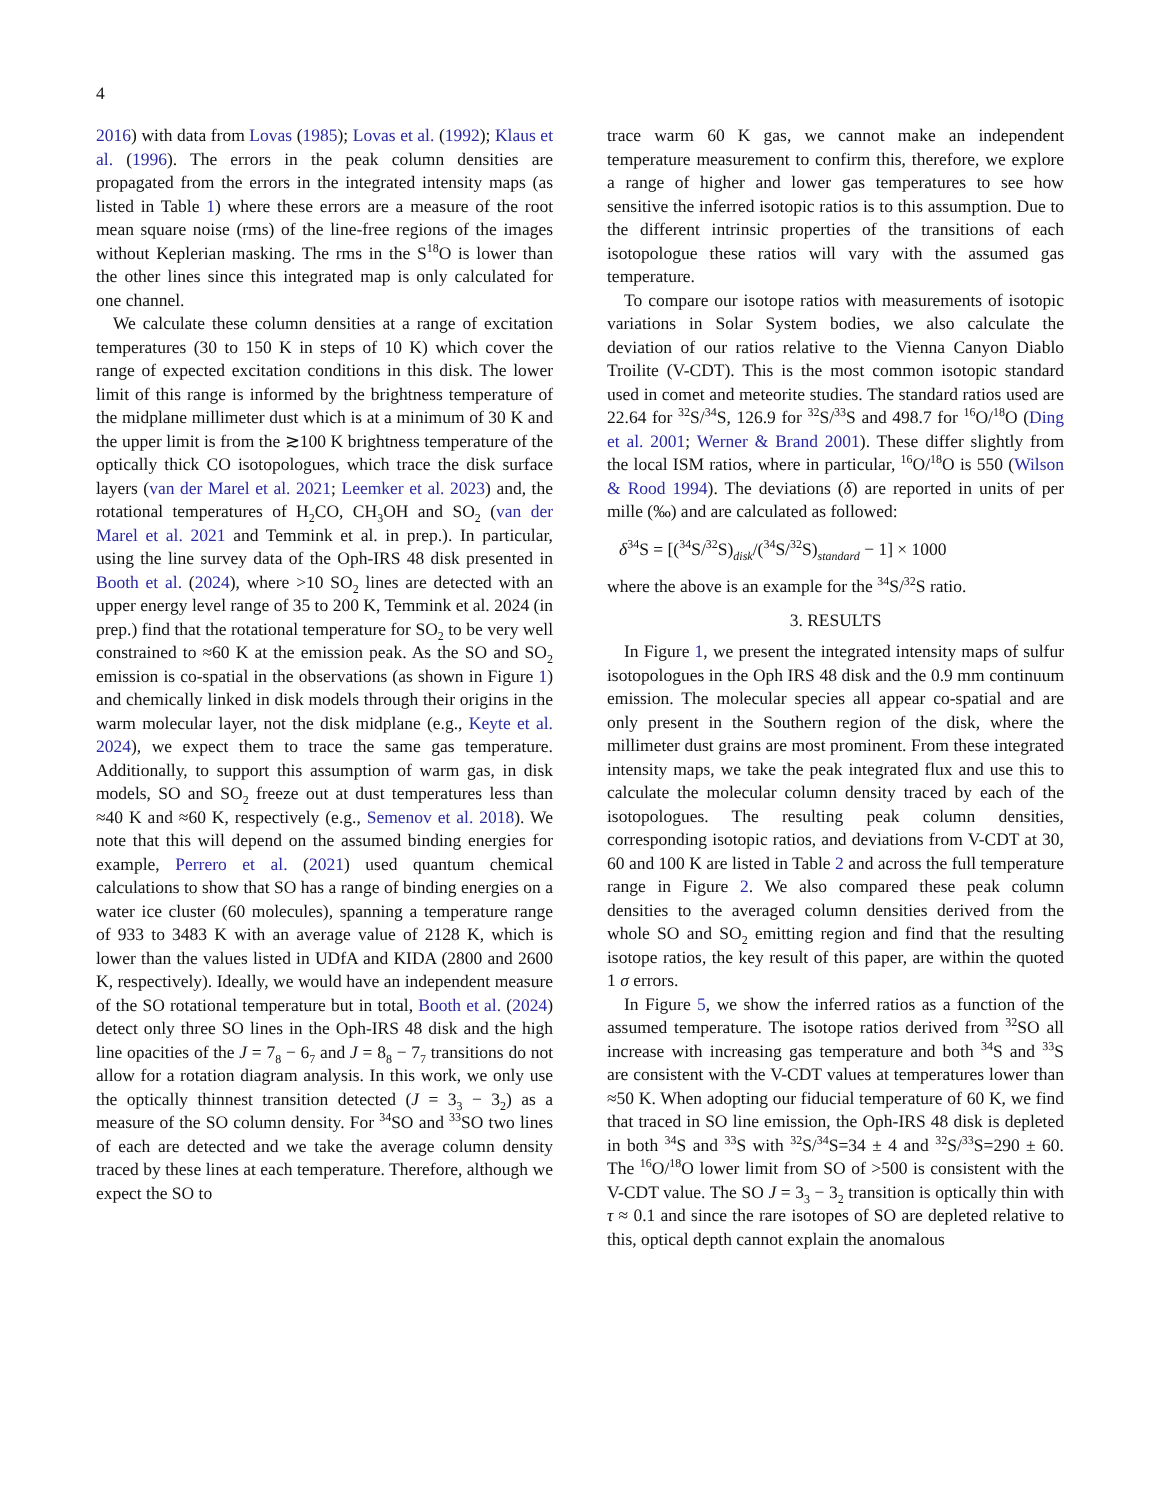4
2016) with data from Lovas (1985); Lovas et al. (1992); Klaus et al. (1996). The errors in the peak column densities are propagated from the errors in the integrated intensity maps (as listed in Table 1) where these errors are a measure of the root mean square noise (rms) of the line-free regions of the images without Keplerian masking. The rms in the S<sup>18</sup>O is lower than the other lines since this integrated map is only calculated for one channel.
We calculate these column densities at a range of excitation temperatures (30 to 150 K in steps of 10 K) which cover the range of expected excitation conditions in this disk. The lower limit of this range is informed by the brightness temperature of the midplane millimeter dust which is at a minimum of 30 K and the upper limit is from the ≳100 K brightness temperature of the optically thick CO isotopologues, which trace the disk surface layers (van der Marel et al. 2021; Leemker et al. 2023) and, the rotational temperatures of H<sub>2</sub>CO, CH<sub>3</sub>OH and SO<sub>2</sub> (van der Marel et al. 2021 and Temmink et al. in prep.). In particular, using the line survey data of the Oph-IRS 48 disk presented in Booth et al. (2024), where >10 SO<sub>2</sub> lines are detected with an upper energy level range of 35 to 200 K, Temmink et al. 2024 (in prep.) find that the rotational temperature for SO<sub>2</sub> to be very well constrained to ≈60 K at the emission peak. As the SO and SO<sub>2</sub> emission is co-spatial in the observations (as shown in Figure 1) and chemically linked in disk models through their origins in the warm molecular layer, not the disk midplane (e.g., Keyte et al. 2024), we expect them to trace the same gas temperature. Additionally, to support this assumption of warm gas, in disk models, SO and SO<sub>2</sub> freeze out at dust temperatures less than ≈40 K and ≈60 K, respectively (e.g., Semenov et al. 2018). We note that this will depend on the assumed binding energies for example, Perrero et al. (2021) used quantum chemical calculations to show that SO has a range of binding energies on a water ice cluster (60 molecules), spanning a temperature range of 933 to 3483 K with an average value of 2128 K, which is lower than the values listed in UDfA and KIDA (2800 and 2600 K, respectively). Ideally, we would have an independent measure of the SO rotational temperature but in total, Booth et al. (2024) detect only three SO lines in the Oph-IRS 48 disk and the high line opacities of the J = 7<sub>8</sub> − 6<sub>7</sub> and J = 8<sub>8</sub> − 7<sub>7</sub> transitions do not allow for a rotation diagram analysis. In this work, we only use the optically thinnest transition detected (J = 3<sub>3</sub> − 3<sub>2</sub>) as a measure of the SO column density. For <sup>34</sup>SO and <sup>33</sup>SO two lines of each are detected and we take the average column density traced by these lines at each temperature. Therefore, although we expect the SO to
trace warm 60 K gas, we cannot make an independent temperature measurement to confirm this, therefore, we explore a range of higher and lower gas temperatures to see how sensitive the inferred isotopic ratios is to this assumption. Due to the different intrinsic properties of the transitions of each isotopologue these ratios will vary with the assumed gas temperature.
To compare our isotope ratios with measurements of isotopic variations in Solar System bodies, we also calculate the deviation of our ratios relative to the Vienna Canyon Diablo Troilite (V-CDT). This is the most common isotopic standard used in comet and meteorite studies. The standard ratios used are 22.64 for <sup>32</sup>S/<sup>34</sup>S, 126.9 for <sup>32</sup>S/<sup>33</sup>S and 498.7 for <sup>16</sup>O/<sup>18</sup>O (Ding et al. 2001; Werner & Brand 2001). These differ slightly from the local ISM ratios, where in particular, <sup>16</sup>O/<sup>18</sup>O is 550 (Wilson & Rood 1994). The deviations (δ) are reported in units of per mille (‰) and are calculated as followed:
δ<sup>34</sup>S = [(<sup>34</sup>S/<sup>32</sup>S)<sub>disk</sub>/(<sup>34</sup>S/<sup>32</sup>S)<sub>standard</sub> − 1] × 1000
where the above is an example for the <sup>34</sup>S/<sup>32</sup>S ratio.
3. RESULTS
In Figure 1, we present the integrated intensity maps of sulfur isotopologues in the Oph IRS 48 disk and the 0.9 mm continuum emission. The molecular species all appear co-spatial and are only present in the Southern region of the disk, where the millimeter dust grains are most prominent. From these integrated intensity maps, we take the peak integrated flux and use this to calculate the molecular column density traced by each of the isotopologues. The resulting peak column densities, corresponding isotopic ratios, and deviations from V-CDT at 30, 60 and 100 K are listed in Table 2 and across the full temperature range in Figure 2. We also compared these peak column densities to the averaged column densities derived from the whole SO and SO<sub>2</sub> emitting region and find that the resulting isotope ratios, the key result of this paper, are within the quoted 1 σ errors.
In Figure 5, we show the inferred ratios as a function of the assumed temperature. The isotope ratios derived from <sup>32</sup>SO all increase with increasing gas temperature and both <sup>34</sup>S and <sup>33</sup>S are consistent with the V-CDT values at temperatures lower than ≈50 K. When adopting our fiducial temperature of 60 K, we find that traced in SO line emission, the Oph-IRS 48 disk is depleted in both <sup>34</sup>S and <sup>33</sup>S with <sup>32</sup>S/<sup>34</sup>S=34 ± 4 and <sup>32</sup>S/<sup>33</sup>S=290 ± 60. The <sup>16</sup>O/<sup>18</sup>O lower limit from SO of >500 is consistent with the V-CDT value. The SO J = 3<sub>3</sub> − 3<sub>2</sub> transition is optically thin with τ ≈ 0.1 and since the rare isotopes of SO are depleted relative to this, optical depth cannot explain the anomalous